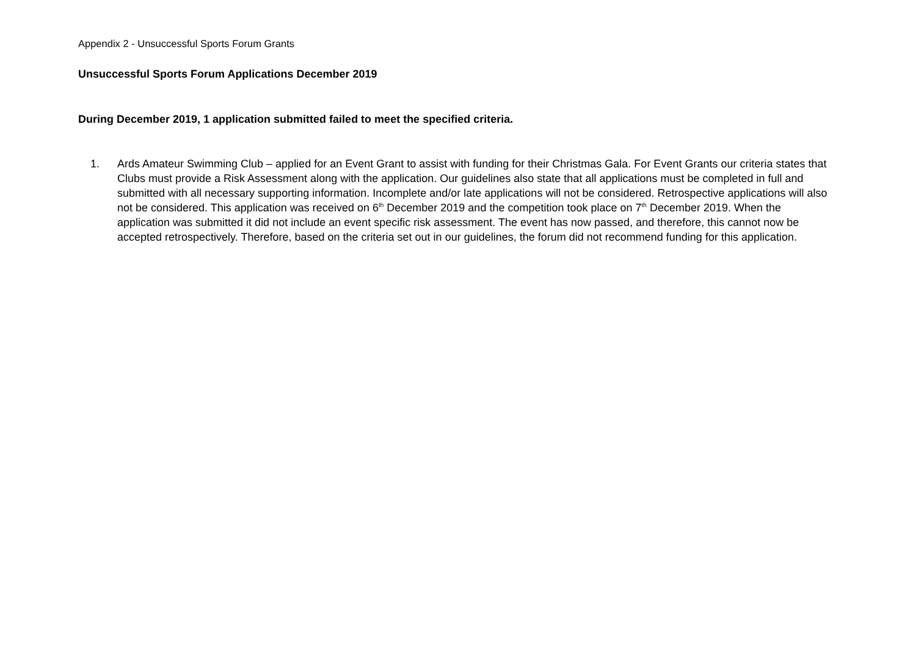Appendix 2 - Unsuccessful Sports Forum Grants
Unsuccessful Sports Forum Applications December 2019
During December 2019, 1 application submitted failed to meet the specified criteria.
1. Ards Amateur Swimming Club – applied for an Event Grant to assist with funding for their Christmas Gala. For Event Grants our criteria states that Clubs must provide a Risk Assessment along with the application. Our guidelines also state that all applications must be completed in full and submitted with all necessary supporting information. Incomplete and/or late applications will not be considered. Retrospective applications will also not be considered. This application was received on 6<sup>th</sup> December 2019 and the competition took place on 7<sup>th</sup> December 2019. When the application was submitted it did not include an event specific risk assessment. The event has now passed, and therefore, this cannot now be accepted retrospectively. Therefore, based on the criteria set out in our guidelines, the forum did not recommend funding for this application.